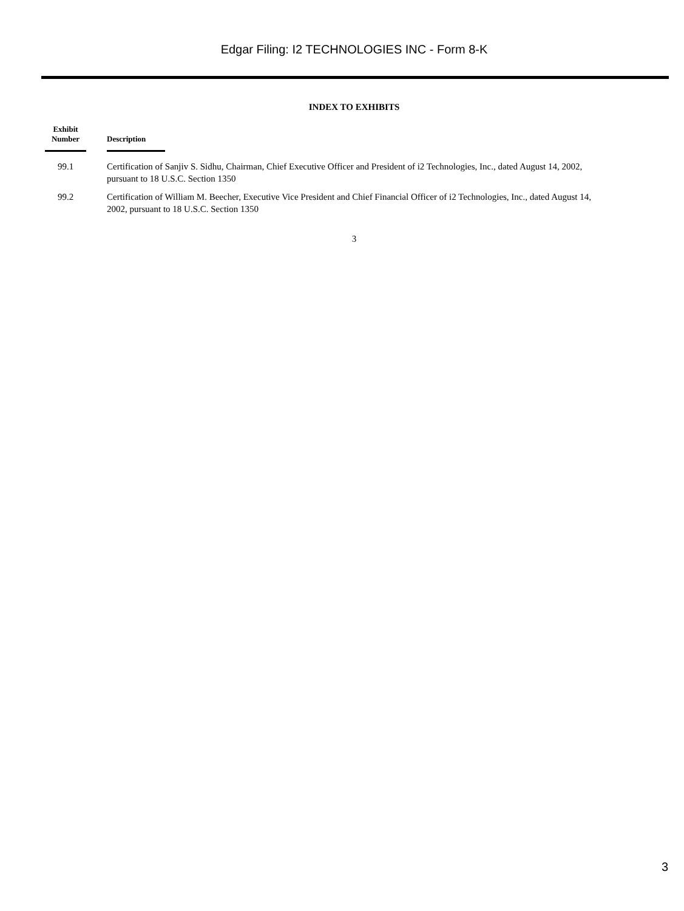Edgar Filing: I2 TECHNOLOGIES INC - Form 8-K
INDEX TO EXHIBITS
| Exhibit Number | | Description |
| --- | --- | --- |
| 99.1 | | Certification of Sanjiv S. Sidhu, Chairman, Chief Executive Officer and President of i2 Technologies, Inc., dated August 14, 2002, pursuant to 18 U.S.C. Section 1350 |
| 99.2 | | Certification of William M. Beecher, Executive Vice President and Chief Financial Officer of i2 Technologies, Inc., dated August 14, 2002, pursuant to 18 U.S.C. Section 1350 |
3
3